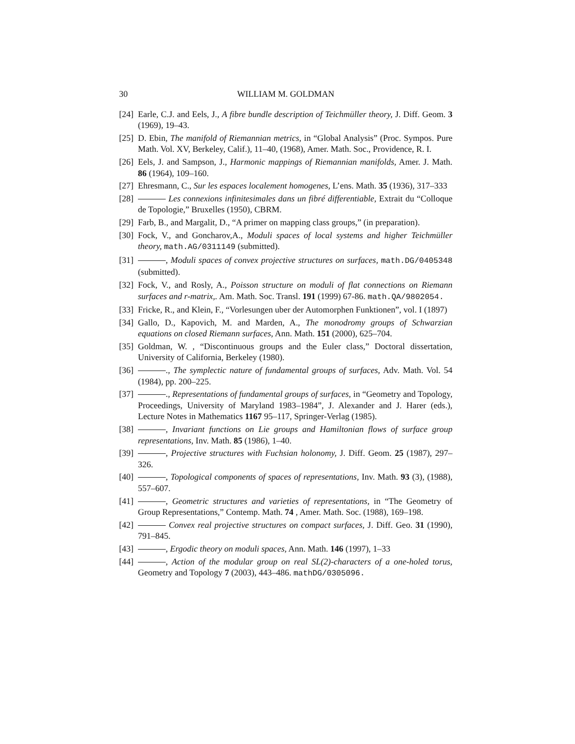30 WILLIAM M. GOLDMAN
[24] Earle, C.J. and Eels, J., A fibre bundle description of Teichmüller theory, J. Diff. Geom. 3 (1969), 19–43.
[25] D. Ebin, The manifold of Riemannian metrics, in “Global Analysis” (Proc. Sympos. Pure Math. Vol. XV, Berkeley, Calif.), 11–40, (1968), Amer. Math. Soc., Providence, R. I.
[26] Eels, J. and Sampson, J., Harmonic mappings of Riemannian manifolds, Amer. J. Math. 86 (1964), 109–160.
[27] Ehresmann, C., Sur les espaces localement homogenes, L’ens. Math. 35 (1936), 317–333
[28] Les connexions infinitesimales dans un fibré differentiable, Extrait du “Colloque de Topologie,” Bruxelles (1950), CBRM.
[29] Farb, B., and Margalit, D., “A primer on mapping class groups,” (in preparation).
[30] Fock, V., and Goncharov,A., Moduli spaces of local systems and higher Teichmüller theory, math.AG/0311149 (submitted).
[31] , Moduli spaces of convex projective structures on surfaces, math.DG/0405348 (submitted).
[32] Fock, V., and Rosly, A., Poisson structure on moduli of flat connections on Riemann surfaces and r-matrix,. Am. Math. Soc. Transl. 191 (1999) 67-86. math.QA/9802054.
[33] Fricke, R., and Klein, F., “Vorlesungen uber der Automorphen Funktionen”, vol. I (1897)
[34] Gallo, D., Kapovich, M. and Marden, A., The monodromy groups of Schwarzian equations on closed Riemann surfaces, Ann. Math. 151 (2000), 625–704.
[35] Goldman, W. , “Discontinuous groups and the Euler class,” Doctoral dissertation, University of California, Berkeley (1980).
[36] ., The symplectic nature of fundamental groups of surfaces, Adv. Math. Vol. 54 (1984), pp. 200–225.
[37] ., Representations of fundamental groups of surfaces, in “Geometry and Topology, Proceedings, University of Maryland 1983–1984”, J. Alexander and J. Harer (eds.), Lecture Notes in Mathematics 1167 95–117, Springer-Verlag (1985).
[38] , Invariant functions on Lie groups and Hamiltonian flows of surface group representations, Inv. Math. 85 (1986), 1–40.
[39] , Projective structures with Fuchsian holonomy, J. Diff. Geom. 25 (1987), 297–326.
[40] , Topological components of spaces of representations, Inv. Math. 93 (3), (1988), 557–607.
[41] , Geometric structures and varieties of representations, in “The Geometry of Group Representations,” Contemp. Math. 74 , Amer. Math. Soc. (1988), 169–198.
[42] Convex real projective structures on compact surfaces, J. Diff. Geo. 31 (1990), 791–845.
[43] , Ergodic theory on moduli spaces, Ann. Math. 146 (1997), 1–33
[44] , Action of the modular group on real SL(2)-characters of a one-holed torus, Geometry and Topology 7 (2003), 443–486. mathDG/0305096.